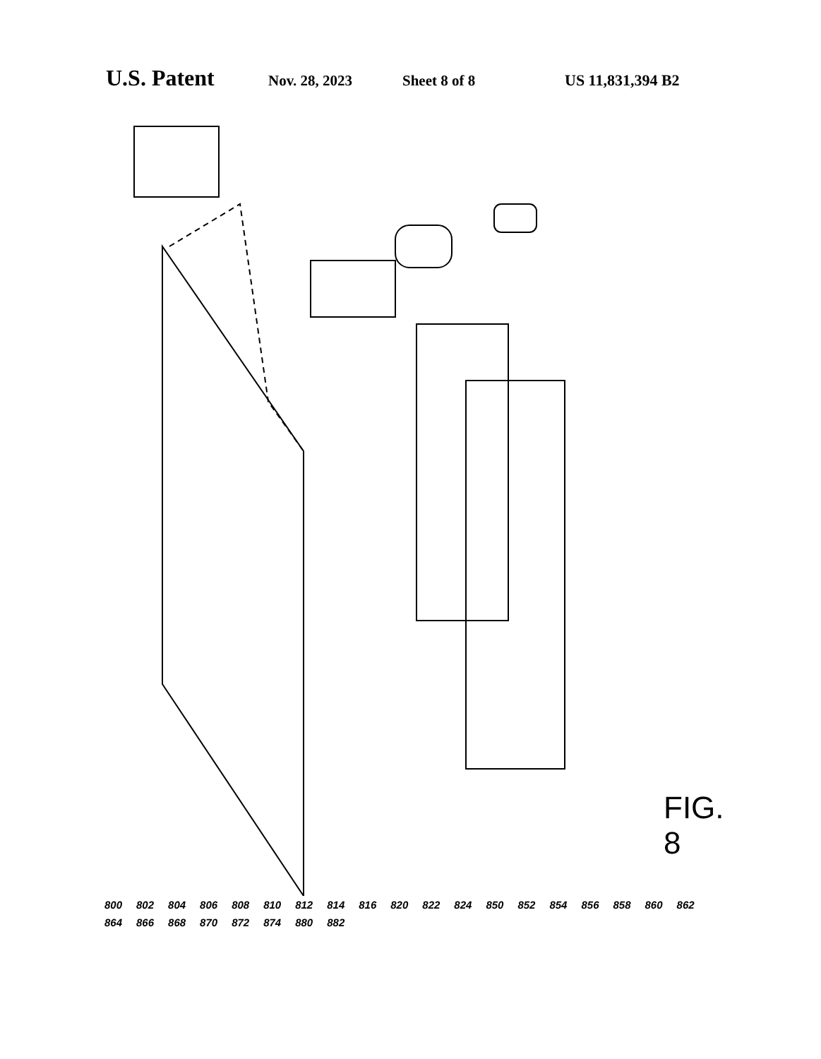U.S. Patent Nov. 28, 2023 Sheet 8 of 8 US 11,831,394 B2
800 802 804 806 808 810 812 814 816 820 822 824 850 852 854 856 858 860 862 864 866 868 870 872 874 880 882
FIG. 8